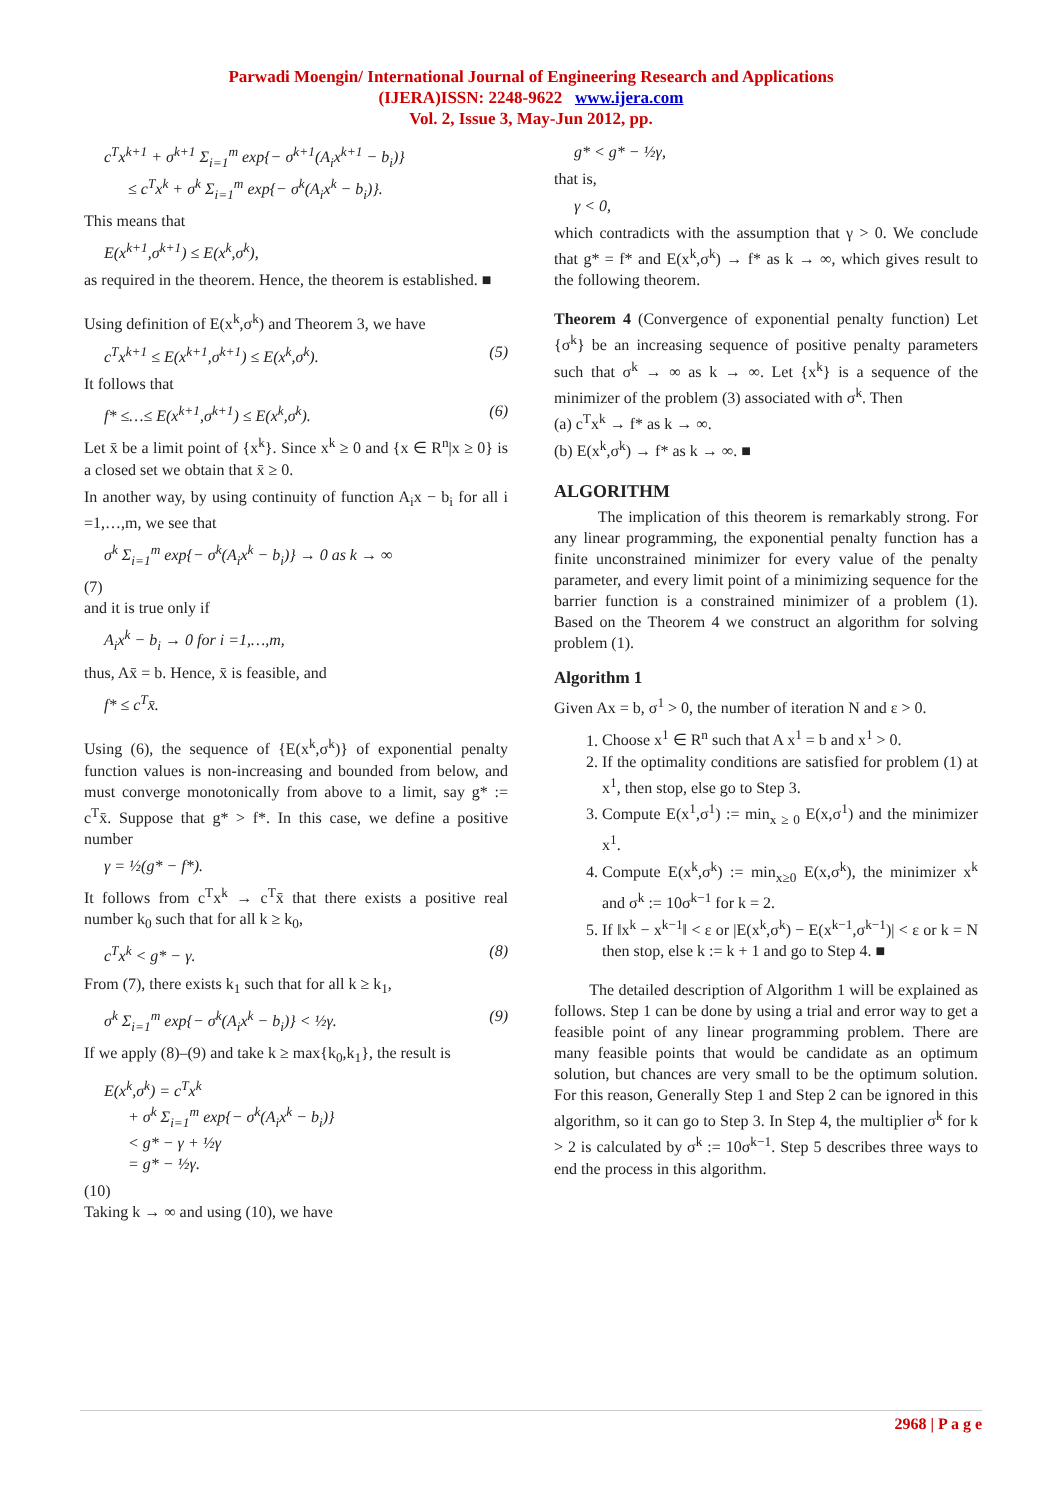Parwadi Moengin/ International Journal of Engineering Research and Applications
(IJERA)ISSN: 2248-9622 www.ijera.com
Vol. 2, Issue 3, May-Jun 2012, pp.
c<sup>T</sup>x<sup>k+1</sup> + σ<sup>k+1</sup> Σ<sub>i=1</sub><sup>m</sup> exp{− σ<sup>k+1</sup>(A<sub>i</sub>x<sup>k+1</sup> − b<sub>i</sub>)}
≤ c<sup>T</sup>x<sup>k</sup> + σ<sup>k</sup> Σ<sub>i=1</sub><sup>m</sup> exp{− σ<sup>k</sup>(A<sub>i</sub>x<sup>k</sup> − b<sub>i</sub>)}.
This means that
E(x<sup>k+1</sup>,σ<sup>k+1</sup>) ≤ E(x<sup>k</sup>,σ<sup>k</sup>),
as required in the theorem. Hence, the theorem is established. ■
Using definition of E(x<sup>k</sup>,σ<sup>k</sup>) and Theorem 3, we have
c<sup>T</sup>x<sup>k+1</sup> ≤ E(x<sup>k+1</sup>,σ<sup>k+1</sup>) ≤ E(x<sup>k</sup>,σ<sup>k</sup>). (5)
It follows that
f* ≤…≤ E(x<sup>k+1</sup>,σ<sup>k+1</sup>) ≤ E(x<sup>k</sup>,σ<sup>k</sup>). (6)
Let x̄ be a limit point of {x<sup>k</sup>}. Since x<sup>k</sup> ≥ 0 and {x ∈ R<sup>n</sup>|x ≥ 0} is a closed set we obtain that x̄ ≥ 0.
In another way, by using continuity of function A<sub>i</sub>x − b<sub>i</sub> for all i =1,…,m, we see that
σ<sup>k</sup> Σ<sub>i=1</sub><sup>m</sup> exp{− σ<sup>k</sup>(A<sub>i</sub>x<sup>k</sup> − b<sub>i</sub>)} → 0 as k → ∞
(7)
and it is true only if
A<sub>i</sub>x<sup>k</sup> − b<sub>i</sub> → 0 for i =1,…,m,
thus, Ax̄ = b. Hence, x̄ is feasible, and
f* ≤ c<sup>T</sup>x̄.
Using (6), the sequence of {E(x<sup>k</sup>,σ<sup>k</sup>)} of exponential penalty function values is non-increasing and bounded from below, and must converge monotonically from above to a limit, say g* := c<sup>T</sup>x̄. Suppose that g* > f*. In this case, we define a positive number
γ = ½(g* − f*).
It follows from c<sup>T</sup>x<sup>k</sup> → c<sup>T</sup>x̄ that there exists a positive real number k<sub>0</sub> such that for all k ≥ k<sub>0</sub>,
c<sup>T</sup>x<sup>k</sup> < g* − γ. (8)
From (7), there exists k<sub>1</sub> such that for all k ≥ k<sub>1</sub>,
σ<sup>k</sup> Σ<sub>i=1</sub><sup>m</sup> exp{− σ<sup>k</sup>(A<sub>i</sub>x<sup>k</sup> − b<sub>i</sub>)} < ½γ. (9)
If we apply (8)–(9) and take k ≥ max{k<sub>0</sub>,k<sub>1</sub>}, the result is
E(x<sup>k</sup>,σ<sup>k</sup>) = c<sup>T</sup>x<sup>k</sup>
+ σ<sup>k</sup> Σ<sub>i=1</sub><sup>m</sup> exp{− σ<sup>k</sup>(A<sub>i</sub>x<sup>k</sup> − b<sub>i</sub>)}
< g* − γ + ½γ
= g* − ½γ.
(10)
Taking k → ∞ and using (10), we have
g* < g* − ½γ,
that is,
γ < 0,
which contradicts with the assumption that γ > 0. We conclude that g* = f* and E(x<sup>k</sup>,σ<sup>k</sup>) → f* as k → ∞, which gives result to the following theorem.
Theorem 4 (Convergence of exponential penalty function) Let {σ<sup>k</sup>} be an increasing sequence of positive penalty parameters such that σ<sup>k</sup> → ∞ as k → ∞. Let {x<sup>k</sup>} is a sequence of the minimizer of the problem (3) associated with σ<sup>k</sup>. Then
(a) c<sup>T</sup>x<sup>k</sup> → f* as k → ∞.
(b) E(x<sup>k</sup>,σ<sup>k</sup>) → f* as k → ∞. ■
ALGORITHM
The implication of this theorem is remarkably strong. For any linear programming, the exponential penalty function has a finite unconstrained minimizer for every value of the penalty parameter, and every limit point of a minimizing sequence for the barrier function is a constrained minimizer of a problem (1). Based on the Theorem 4 we construct an algorithm for solving problem (1).
Algorithm 1
Given Ax = b, σ<sup>1</sup> > 0, the number of iteration N and ε > 0.
1. Choose x<sup>1</sup> ∈ R<sup>n</sup> such that A x<sup>1</sup> = b and x<sup>1</sup> > 0.
2. If the optimality conditions are satisfied for problem (1) at x<sup>1</sup>, then stop, else go to Step 3.
3. Compute E(x<sup>1</sup>,σ<sup>1</sup>) := min<sub>x ≥ 0</sub> E(x,σ<sup>1</sup>) and the minimizer x<sup>1</sup>.
4. Compute E(x<sup>k</sup>,σ<sup>k</sup>) := min<sub>x≥0</sub> E(x,σ<sup>k</sup>), the minimizer x<sup>k</sup> and σ<sup>k</sup> := 10σ<sup>k−1</sup> for k = 2.
5. If ‖x<sup>k</sup> − x<sup>k−1</sup>‖ < ε or |E(x<sup>k</sup>,σ<sup>k</sup>) − E(x<sup>k−1</sup>,σ<sup>k−1</sup>)| < ε or k = N then stop, else k := k + 1 and go to Step 4. ■
The detailed description of Algorithm 1 will be explained as follows. Step 1 can be done by using a trial and error way to get a feasible point of any linear programming problem. There are many feasible points that would be candidate as an optimum solution, but chances are very small to be the optimum solution. For this reason, Generally Step 1 and Step 2 can be ignored in this algorithm, so it can go to Step 3. In Step 4, the multiplier σ<sup>k</sup> for k > 2 is calculated by σ<sup>k</sup> := 10σ<sup>k−1</sup>. Step 5 describes three ways to end the process in this algorithm.
2968 | P a g e